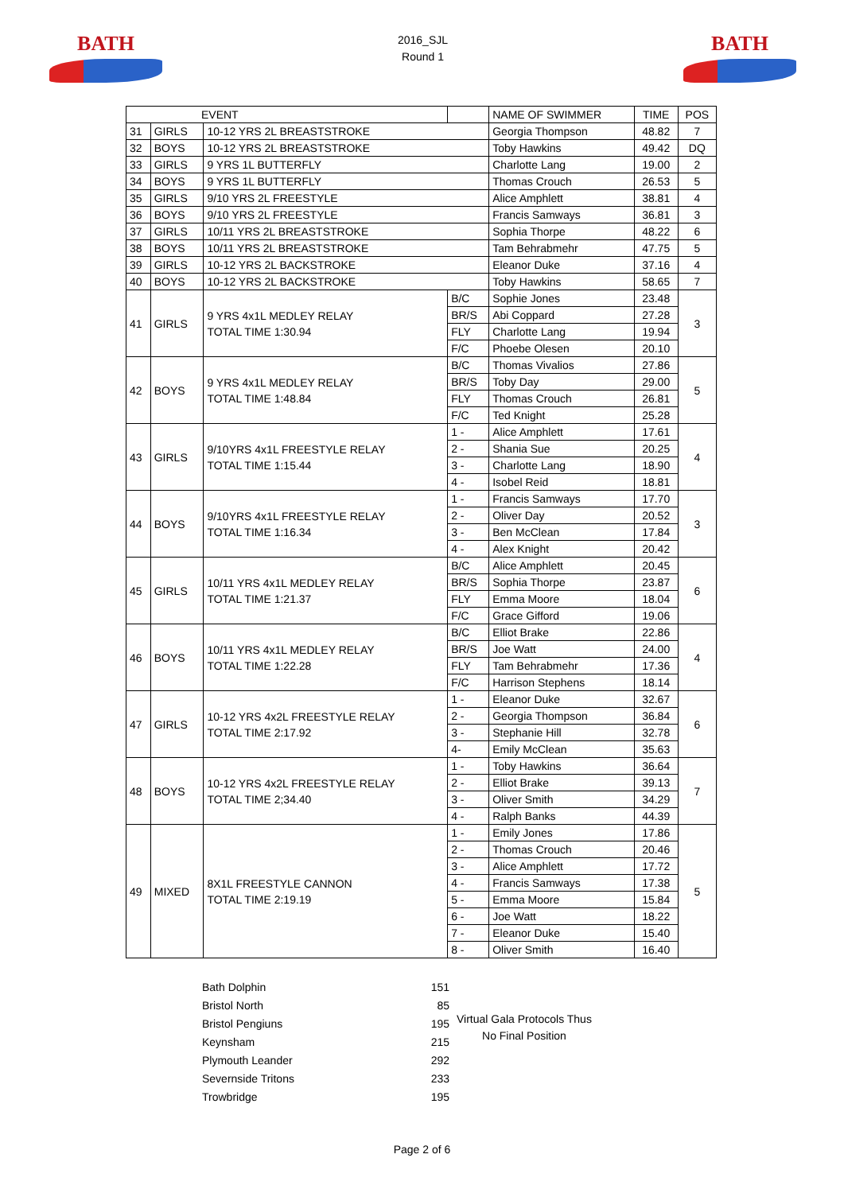BATH
2016_SJL
Round 1
BATH
| EVENT | | | | NAME OF SWIMMER | TIME | POS |
| 31 | GIRLS | 10-12 YRS 2L BREASTSTROKE | | Georgia Thompson | 48.82 | 7 |
| 32 | BOYS | 10-12 YRS 2L BREASTSTROKE | | Toby Hawkins | 49.42 | DQ |
| 33 | GIRLS | 9 YRS 1L BUTTERFLY | | Charlotte Lang | 19.00 | 2 |
| 34 | BOYS | 9 YRS 1L BUTTERFLY | | Thomas Crouch | 26.53 | 5 |
| 35 | GIRLS | 9/10 YRS 2L FREESTYLE | | Alice Amphlett | 38.81 | 4 |
| 36 | BOYS | 9/10 YRS 2L FREESTYLE | | Francis Samways | 36.81 | 3 |
| 37 | GIRLS | 10/11 YRS 2L BREASTSTROKE | | Sophia Thorpe | 48.22 | 6 |
| 38 | BOYS | 10/11 YRS 2L BREASTSTROKE | | Tam Behrabmehr | 47.75 | 5 |
| 39 | GIRLS | 10-12 YRS 2L BACKSTROKE | | Eleanor Duke | 37.16 | 4 |
| 40 | BOYS | 10-12 YRS 2L BACKSTROKE | | Toby Hawkins | 58.65 | 7 |
| 41 | GIRLS | 9 YRS 4x1L MEDLEY RELAY TOTAL TIME 1:30.94 | B/C | Sophie Jones | 23.48 | 3 |
| | | | BR/S | Abi Coppard | 27.28 | |
| | | | FLY | Charlotte Lang | 19.94 | |
| | | | F/C | Phoebe Olesen | 20.10 | |
| 42 | BOYS | 9 YRS 4x1L MEDLEY RELAY TOTAL TIME 1:48.84 | B/C | Thomas Vivalios | 27.86 | 5 |
| | | | BR/S | Toby Day | 29.00 | |
| | | | FLY | Thomas Crouch | 26.81 | |
| | | | F/C | Ted Knight | 25.28 | |
| 43 | GIRLS | 9/10YRS 4x1L FREESTYLE RELAY TOTAL TIME 1:15.44 | 1 - | Alice Amphlett | 17.61 | 4 |
| | | | 2 - | Shania Sue | 20.25 | |
| | | | 3 - | Charlotte Lang | 18.90 | |
| | | | 4 - | Isobel Reid | 18.81 | |
| 44 | BOYS | 9/10YRS 4x1L FREESTYLE RELAY TOTAL TIME 1:16.34 | 1 - | Francis Samways | 17.70 | 3 |
| | | | 2 - | Oliver Day | 20.52 | |
| | | | 3 - | Ben McClean | 17.84 | |
| | | | 4 - | Alex Knight | 20.42 | |
| 45 | GIRLS | 10/11 YRS 4x1L MEDLEY RELAY TOTAL TIME 1:21.37 | B/C | Alice Amphlett | 20.45 | 6 |
| | | | BR/S | Sophia Thorpe | 23.87 | |
| | | | FLY | Emma Moore | 18.04 | |
| | | | F/C | Grace Gifford | 19.06 | |
| 46 | BOYS | 10/11 YRS 4x1L MEDLEY RELAY TOTAL TIME 1:22.28 | B/C | Elliot Brake | 22.86 | 4 |
| | | | BR/S | Joe Watt | 24.00 | |
| | | | FLY | Tam Behrabmehr | 17.36 | |
| | | | F/C | Harrison Stephens | 18.14 | |
| 47 | GIRLS | 10-12 YRS 4x2L FREESTYLE RELAY TOTAL TIME 2:17.92 | 1 - | Eleanor Duke | 32.67 | 6 |
| | | | 2 - | Georgia Thompson | 36.84 | |
| | | | 3 - | Stephanie Hill | 32.78 | |
| | | | 4- | Emily McClean | 35.63 | |
| 48 | BOYS | 10-12 YRS 4x2L FREESTYLE RELAY TOTAL TIME 2;34.40 | 1 - | Toby Hawkins | 36.64 | 7 |
| | | | 2 - | Elliot Brake | 39.13 | |
| | | | 3 - | Oliver Smith | 34.29 | |
| | | | 4 - | Ralph Banks | 44.39 | |
| 49 | MIXED | 8X1L FREESTYLE CANNON TOTAL TIME 2:19.19 | 1 - | Emily Jones | 17.86 | 5 |
| | | | 2 - | Thomas Crouch | 20.46 | |
| | | | 3 - | Alice Amphlett | 17.72 | |
| | | | 4 - | Francis Samways | 17.38 | |
| | | | 5 - | Emma Moore | 15.84 | |
| | | | 6 - | Joe Watt | 18.22 | |
| | | | 7 - | Eleanor Duke | 15.40 | |
| | | | 8 - | Oliver Smith | 16.40 | |
| Bath Dolphin | 151 |
| Bristol North | 85 |
| Bristol Pengiuns | 195 |
| Keynsham | 215 |
| Plymouth Leander | 292 |
| Severnside Tritons | 233 |
| Trowbridge | 195 |
Virtual Gala Protocols Thus
No Final Position
Page 2 of 6